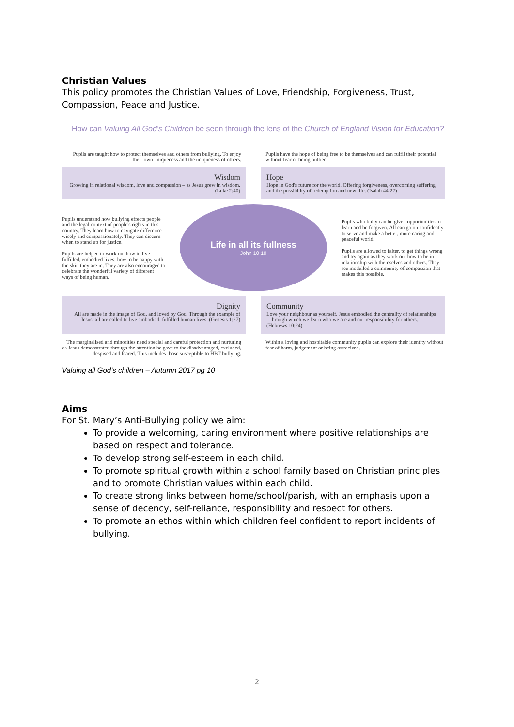Christian Values
This policy promotes the Christian Values of Love, Friendship, Forgiveness, Trust, Compassion, Peace and Justice.
How can Valuing All God's Children be seen through the lens of the Church of England Vision for Education?
Pupils are taught how to protect themselves and others from bullying. To enjoy their own uniqueness and the uniqueness of others.
Pupils have the hope of being free to be themselves and can fulfil their potential without fear of being bullied.
Wisdom
Growing in relational wisdom, love and compassion – as Jesus grew in wisdom. (Luke 2:40)
Hope
Hope in God's future for the world. Offering forgiveness, overcoming suffering and the possibility of redemption and new life. (Isaiah 44:22)
Pupils understand how bullying effects people and the legal context of people's rights in this country. They learn how to navigate difference wisely and compassionately. They can discern when to stand up for justice.
Pupils are helped to work out how to live fulfilled, embodied lives: how to be happy with the skin they are in. They are also encouraged to celebrate the wonderful variety of different ways of being human.
Life in all its fullness
John 10:10
Pupils who bully can be given opportunities to learn and be forgiven. All can go on confidently to serve and make a better, more caring and peaceful world.
Pupils are allowed to falter, to get things wrong and try again as they work out how to be in relationship with themselves and others. They see modelled a community of compassion that makes this possible.
Dignity
All are made in the image of God, and loved by God. Through the example of Jesus, all are called to live embodied, fulfilled human lives. (Genesis 1:27)
Community
Love your neighbour as yourself. Jesus embodied the centrality of relationships – through which we learn who we are and our responsibility for others. (Hebrews 10:24)
The marginalised and minorities need special and careful protection and nurturing as Jesus demonstrated through the attention he gave to the disadvantaged, excluded, despised and feared. This includes those susceptible to HBT bullying.
Within a loving and hospitable community pupils can explore their identity without fear of harm, judgement or being ostracized.
Valuing all God’s children – Autumn 2017 pg 10
Aims
For St. Mary’s Anti-Bullying policy we aim:
To provide a welcoming, caring environment where positive relationships are based on respect and tolerance.
To develop strong self-esteem in each child.
To promote spiritual growth within a school family based on Christian principles and to promote Christian values within each child.
To create strong links between home/school/parish, with an emphasis upon a sense of decency, self-reliance, responsibility and respect for others.
To promote an ethos within which children feel confident to report incidents of bullying.
2